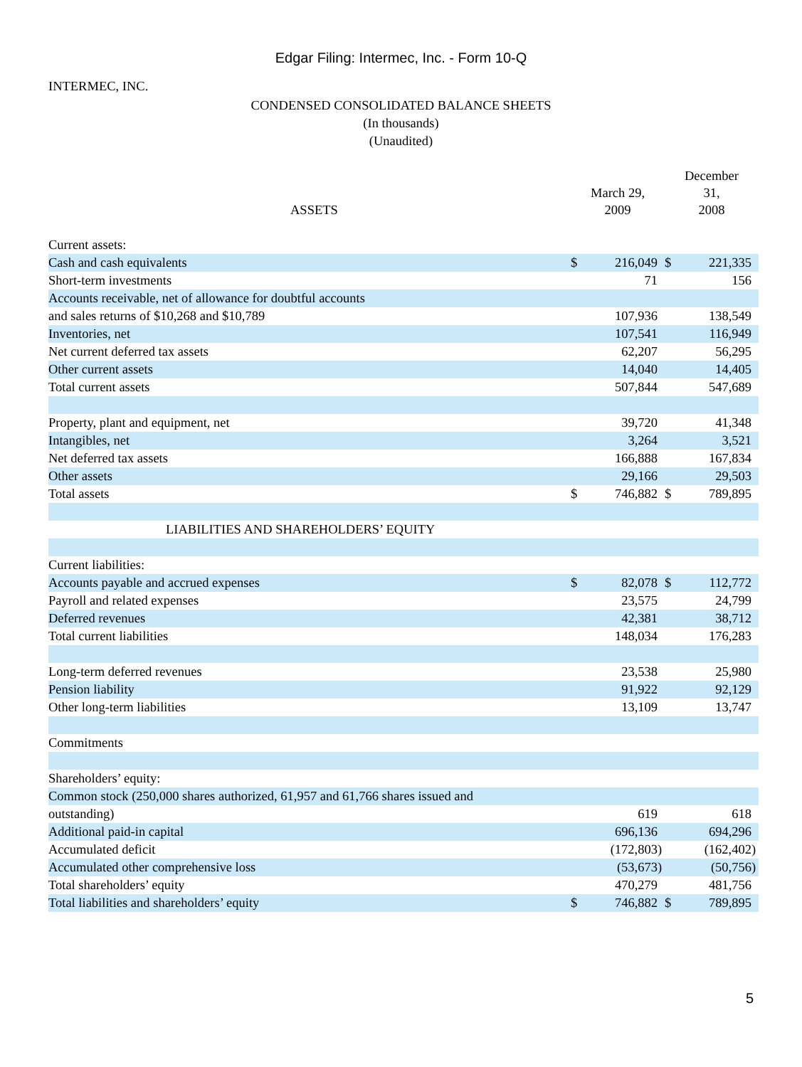Edgar Filing: Intermec, Inc. - Form 10-Q
INTERMEC, INC.
CONDENSED CONSOLIDATED BALANCE SHEETS
(In thousands)
(Unaudited)
| ASSETS | March 29, 2009 | | | December 31, 2008 | | |
| --- | --- | --- | --- | --- | --- | --- |
| Current assets: | | | | | | |
| Cash and cash equivalents | $ | 216,049 | | $ | 221,335 | |
| Short-term investments | | 71 | | | 156 | |
| Accounts receivable, net of allowance for doubtful accounts | | | | | | |
| and sales returns of $10,268 and $10,789 | | 107,936 | | | 138,549 | |
| Inventories, net | | 107,541 | | | 116,949 | |
| Net current deferred tax assets | | 62,207 | | | 56,295 | |
| Other current assets | | 14,040 | | | 14,405 | |
| Total current assets | | 507,844 | | | 547,689 | |
| Property, plant and equipment, net | | 39,720 | | | 41,348 | |
| Intangibles, net | | 3,264 | | | 3,521 | |
| Net deferred tax assets | | 166,888 | | | 167,834 | |
| Other assets | | 29,166 | | | 29,503 | |
| Total assets | $ | 746,882 | | $ | 789,895 | |
| LIABILITIES AND SHAREHOLDERS’ EQUITY | | | | | | |
| Current liabilities: | | | | | | |
| Accounts payable and accrued expenses | $ | 82,078 | | $ | 112,772 | |
| Payroll and related expenses | | 23,575 | | | 24,799 | |
| Deferred revenues | | 42,381 | | | 38,712 | |
| Total current liabilities | | 148,034 | | | 176,283 | |
| Long-term deferred revenues | | 23,538 | | | 25,980 | |
| Pension liability | | 91,922 | | | 92,129 | |
| Other long-term liabilities | | 13,109 | | | 13,747 | |
| Commitments | | | | | | |
| Shareholders’ equity: | | | | | | |
| Common stock (250,000 shares authorized, 61,957 and 61,766 shares issued and | | | | | | |
| outstanding) | | 619 | | | 618 | |
| Additional paid-in capital | | 696,136 | | | 694,296 | |
| Accumulated deficit | | (172,803 | ) | | (162,402 | ) |
| Accumulated other comprehensive loss | | (53,673 | ) | | (50,756 | ) |
| Total shareholders’ equity | | 470,279 | | | 481,756 | |
| Total liabilities and shareholders’ equity | $ | 746,882 | | $ | 789,895 | |
5